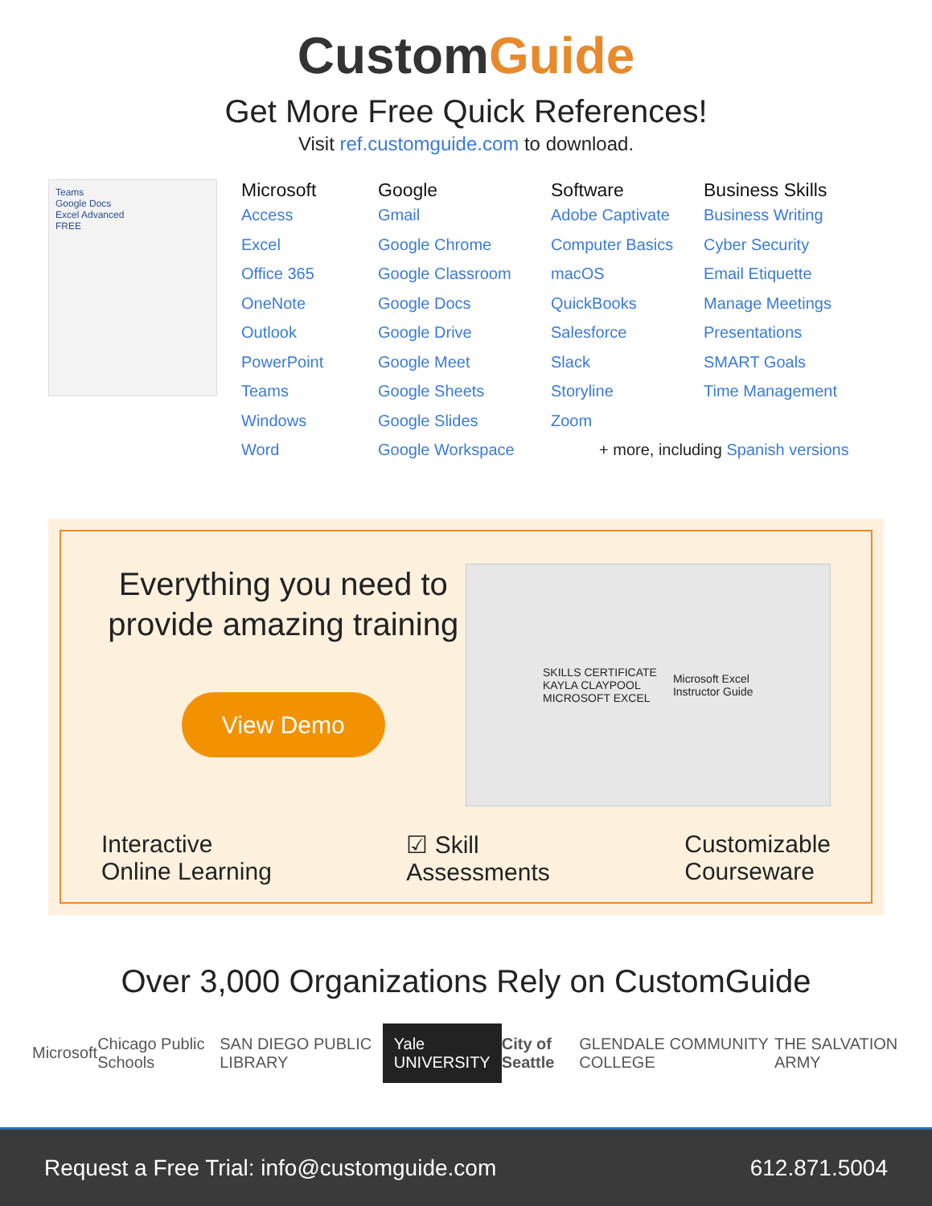CustomGuide
Get More Free Quick References!
Visit ref.customguide.com to download.
Teams
Google Docs
Excel Advanced
FREE
Microsoft
Access
Excel
Office 365
OneNote
Outlook
PowerPoint
Teams
Windows
Word
Google
Gmail
Google Chrome
Google Classroom
Google Docs
Google Drive
Google Meet
Google Sheets
Google Slides
Google Workspace
Software
Adobe Captivate
Computer Basics
macOS
QuickBooks
Salesforce
Slack
Storyline
Zoom
Business Skills
Business Writing
Cyber Security
Email Etiquette
Manage Meetings
Presentations
SMART Goals
Time Management
+ more, including Spanish versions
Everything you need to provide amazing training
View Demo
SKILLS CERTIFICATE
KAYLA CLAYPOOL
MICROSOFT EXCEL
Microsoft Excel
Instructor Guide
Interactive
Online Learning
☑ Skill
Assessments
Customizable
Courseware
Over 3,000 Organizations Rely on CustomGuide
Microsoft Chicago Public Schools SAN DIEGO PUBLIC LIBRARY
Yale
UNIVERSITY
City of Seattle GLENDALE COMMUNITY COLLEGE THE SALVATION ARMY
Request a Free Trial: info@customguide.com
612.871.5004